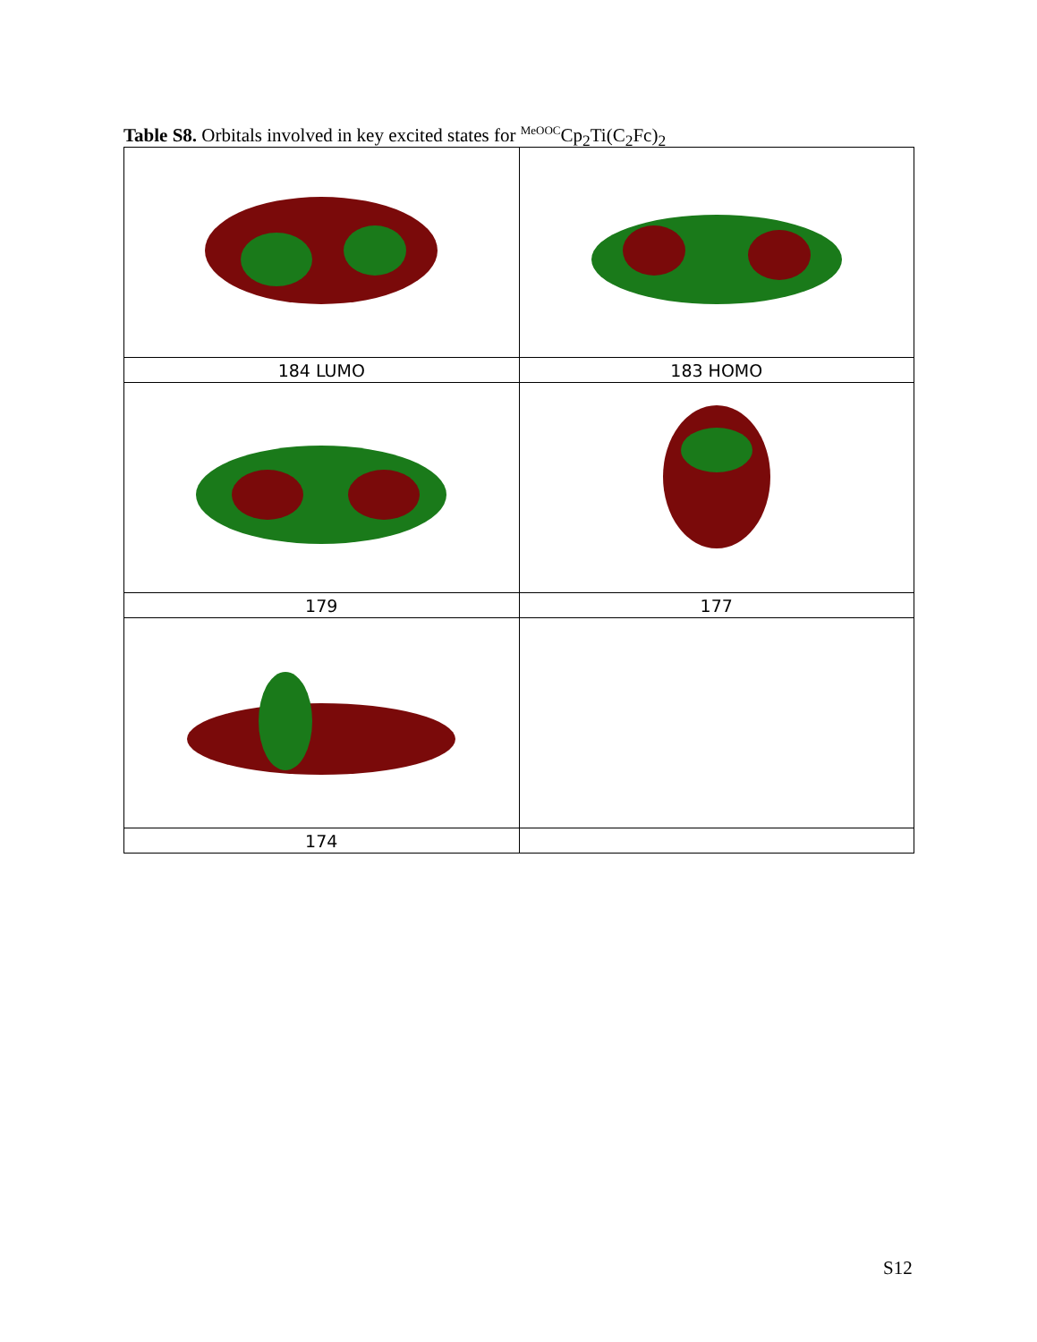Table S8. Orbitals involved in key excited states for <sup>MeOOC</sup>Cp<sub>2</sub>Ti(C<sub>2</sub>Fc)<sub>2</sub>
| 184 LUMO | 183 HOMO |
| 179 | 177 |
| 174 | |
S12